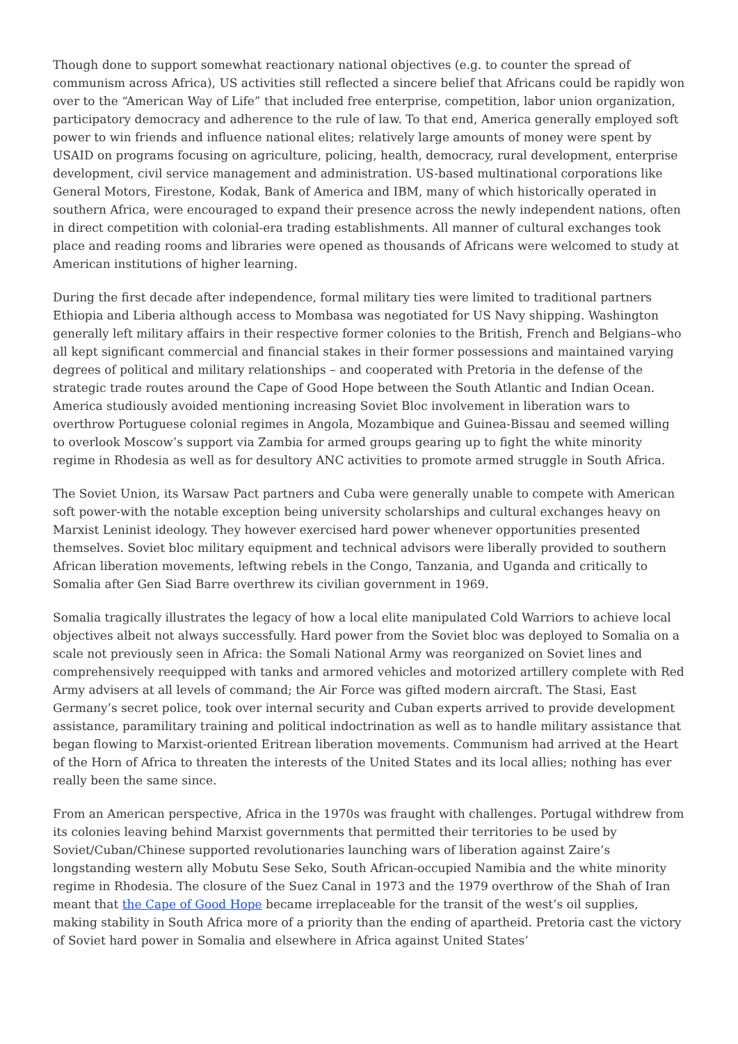Though done to support somewhat reactionary national objectives (e.g. to counter the spread of communism across Africa), US activities still reflected a sincere belief that Africans could be rapidly won over to the “American Way of Life” that included free enterprise, competition, labor union organization, participatory democracy and adherence to the rule of law. To that end, America generally employed soft power to win friends and influence national elites; relatively large amounts of money were spent by USAID on programs focusing on agriculture, policing, health, democracy, rural development, enterprise development, civil service management and administration. US-based multinational corporations like General Motors, Firestone, Kodak, Bank of America and IBM, many of which historically operated in southern Africa, were encouraged to expand their presence across the newly independent nations, often in direct competition with colonial-era trading establishments. All manner of cultural exchanges took place and reading rooms and libraries were opened as thousands of Africans were welcomed to study at American institutions of higher learning.
During the first decade after independence, formal military ties were limited to traditional partners Ethiopia and Liberia although access to Mombasa was negotiated for US Navy shipping. Washington generally left military affairs in their respective former colonies to the British, French and Belgians–who all kept significant commercial and financial stakes in their former possessions and maintained varying degrees of political and military relationships – and cooperated with Pretoria in the defense of the strategic trade routes around the Cape of Good Hope between the South Atlantic and Indian Ocean. America studiously avoided mentioning increasing Soviet Bloc involvement in liberation wars to overthrow Portuguese colonial regimes in Angola, Mozambique and Guinea-Bissau and seemed willing to overlook Moscow’s support via Zambia for armed groups gearing up to fight the white minority regime in Rhodesia as well as for desultory ANC activities to promote armed struggle in South Africa.
The Soviet Union, its Warsaw Pact partners and Cuba were generally unable to compete with American soft power-with the notable exception being university scholarships and cultural exchanges heavy on Marxist Leninist ideology. They however exercised hard power whenever opportunities presented themselves. Soviet bloc military equipment and technical advisors were liberally provided to southern African liberation movements, leftwing rebels in the Congo, Tanzania, and Uganda and critically to Somalia after Gen Siad Barre overthrew its civilian government in 1969.
Somalia tragically illustrates the legacy of how a local elite manipulated Cold Warriors to achieve local objectives albeit not always successfully. Hard power from the Soviet bloc was deployed to Somalia on a scale not previously seen in Africa: the Somali National Army was reorganized on Soviet lines and comprehensively reequipped with tanks and armored vehicles and motorized artillery complete with Red Army advisers at all levels of command; the Air Force was gifted modern aircraft. The Stasi, East Germany’s secret police, took over internal security and Cuban experts arrived to provide development assistance, paramilitary training and political indoctrination as well as to handle military assistance that began flowing to Marxist-oriented Eritrean liberation movements. Communism had arrived at the Heart of the Horn of Africa to threaten the interests of the United States and its local allies; nothing has ever really been the same since.
From an American perspective, Africa in the 1970s was fraught with challenges. Portugal withdrew from its colonies leaving behind Marxist governments that permitted their territories to be used by Soviet/Cuban/Chinese supported revolutionaries launching wars of liberation against Zaire’s longstanding western ally Mobutu Sese Seko, South African-occupied Namibia and the white minority regime in Rhodesia. The closure of the Suez Canal in 1973 and the 1979 overthrow of the Shah of Iran meant that the Cape of Good Hope became irreplaceable for the transit of the west’s oil supplies, making stability in South Africa more of a priority than the ending of apartheid. Pretoria cast the victory of Soviet hard power in Somalia and elsewhere in Africa against United States’